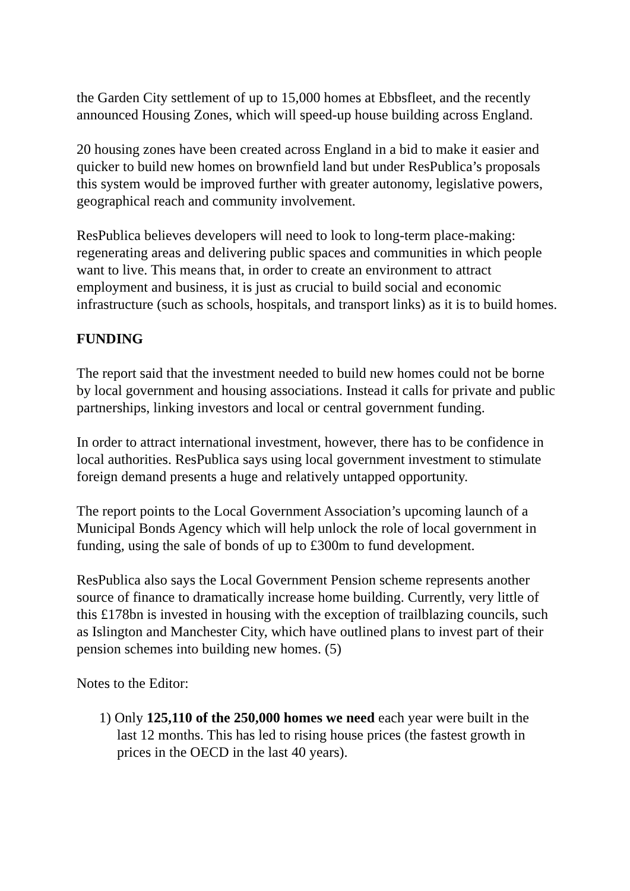the Garden City settlement of up to 15,000 homes at Ebbsfleet, and the recently announced Housing Zones, which will speed-up house building across England.
20 housing zones have been created across England in a bid to make it easier and quicker to build new homes on brownfield land but under ResPublica’s proposals this system would be improved further with greater autonomy, legislative powers, geographical reach and community involvement.
ResPublica believes developers will need to look to long-term place-making: regenerating areas and delivering public spaces and communities in which people want to live. This means that, in order to create an environment to attract employment and business, it is just as crucial to build social and economic infrastructure (such as schools, hospitals, and transport links) as it is to build homes.
FUNDING
The report said that the investment needed to build new homes could not be borne by local government and housing associations. Instead it calls for private and public partnerships, linking investors and local or central government funding.
In order to attract international investment, however, there has to be confidence in local authorities. ResPublica says using local government investment to stimulate foreign demand presents a huge and relatively untapped opportunity.
The report points to the Local Government Association’s upcoming launch of a Municipal Bonds Agency which will help unlock the role of local government in funding, using the sale of bonds of up to £300m to fund development.
ResPublica also says the Local Government Pension scheme represents another source of finance to dramatically increase home building. Currently, very little of this £178bn is invested in housing with the exception of trailblazing councils, such as Islington and Manchester City, which have outlined plans to invest part of their pension schemes into building new homes. (5)
Notes to the Editor:
1) Only 125,110 of the 250,000 homes we need each year were built in the
last 12 months. This has led to rising house prices (the fastest growth in
prices in the OECD in the last 40 years).